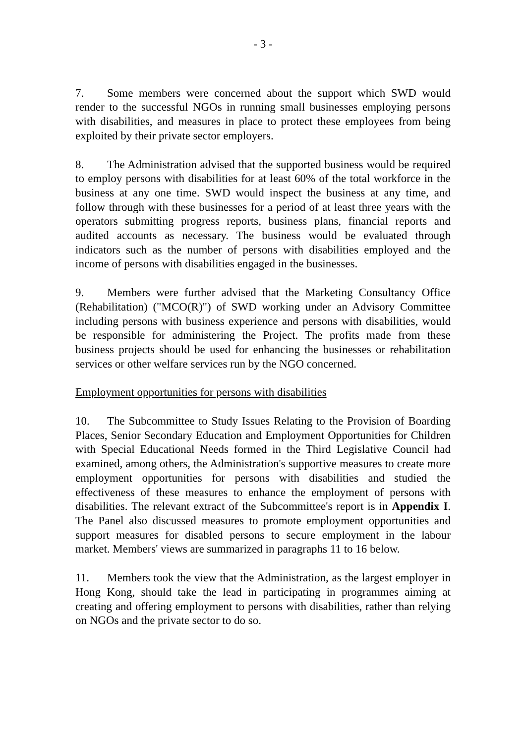- 3 -
7. Some members were concerned about the support which SWD would render to the successful NGOs in running small businesses employing persons with disabilities, and measures in place to protect these employees from being exploited by their private sector employers.
8. The Administration advised that the supported business would be required to employ persons with disabilities for at least 60% of the total workforce in the business at any one time. SWD would inspect the business at any time, and follow through with these businesses for a period of at least three years with the operators submitting progress reports, business plans, financial reports and audited accounts as necessary. The business would be evaluated through indicators such as the number of persons with disabilities employed and the income of persons with disabilities engaged in the businesses.
9. Members were further advised that the Marketing Consultancy Office (Rehabilitation) ("MCO(R)") of SWD working under an Advisory Committee including persons with business experience and persons with disabilities, would be responsible for administering the Project. The profits made from these business projects should be used for enhancing the businesses or rehabilitation services or other welfare services run by the NGO concerned.
Employment opportunities for persons with disabilities
10. The Subcommittee to Study Issues Relating to the Provision of Boarding Places, Senior Secondary Education and Employment Opportunities for Children with Special Educational Needs formed in the Third Legislative Council had examined, among others, the Administration's supportive measures to create more employment opportunities for persons with disabilities and studied the effectiveness of these measures to enhance the employment of persons with disabilities. The relevant extract of the Subcommittee's report is in Appendix I. The Panel also discussed measures to promote employment opportunities and support measures for disabled persons to secure employment in the labour market. Members' views are summarized in paragraphs 11 to 16 below.
11. Members took the view that the Administration, as the largest employer in Hong Kong, should take the lead in participating in programmes aiming at creating and offering employment to persons with disabilities, rather than relying on NGOs and the private sector to do so.